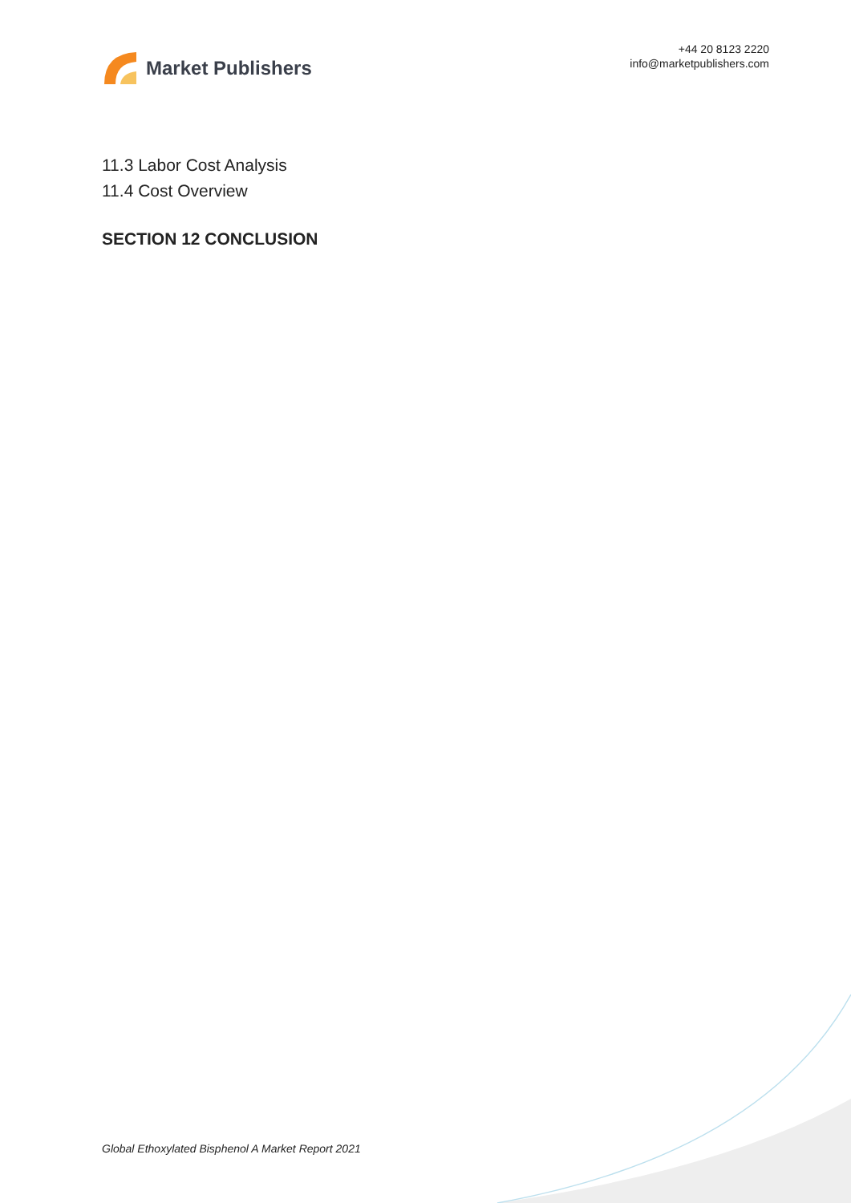Market Publishers
+44 20 8123 2220
info@marketpublishers.com
11.3 Labor Cost Analysis
11.4 Cost Overview
SECTION 12 CONCLUSION
Global Ethoxylated Bisphenol A Market Report 2021